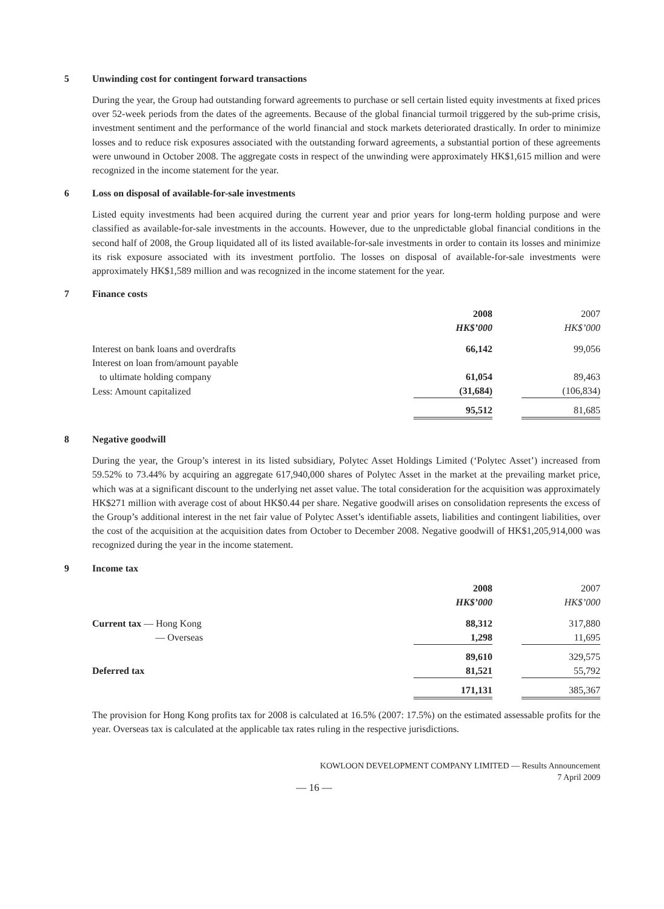5 Unwinding cost for contingent forward transactions
During the year, the Group had outstanding forward agreements to purchase or sell certain listed equity investments at fixed prices over 52-week periods from the dates of the agreements. Because of the global financial turmoil triggered by the sub-prime crisis, investment sentiment and the performance of the world financial and stock markets deteriorated drastically. In order to minimize losses and to reduce risk exposures associated with the outstanding forward agreements, a substantial portion of these agreements were unwound in October 2008. The aggregate costs in respect of the unwinding were approximately HK$1,615 million and were recognized in the income statement for the year.
6 Loss on disposal of available-for-sale investments
Listed equity investments had been acquired during the current year and prior years for long-term holding purpose and were classified as available-for-sale investments in the accounts. However, due to the unpredictable global financial conditions in the second half of 2008, the Group liquidated all of its listed available-for-sale investments in order to contain its losses and minimize its risk exposure associated with its investment portfolio. The losses on disposal of available-for-sale investments were approximately HK$1,589 million and was recognized in the income statement for the year.
7 Finance costs
| | 2008 | | 2007 |
| | HK$’000 | | HK$’000 |
| Interest on bank loans and overdrafts | 66,142 | | 99,056 |
| Interest on loan from/amount payable | | | |
| to ultimate holding company | 61,054 | | 89,463 |
| Less: Amount capitalized | (31,684) | | (106,834) |
| | 95,512 | | 81,685 |
8 Negative goodwill
During the year, the Group’s interest in its listed subsidiary, Polytec Asset Holdings Limited (‘Polytec Asset’) increased from 59.52% to 73.44% by acquiring an aggregate 617,940,000 shares of Polytec Asset in the market at the prevailing market price, which was at a significant discount to the underlying net asset value. The total consideration for the acquisition was approximately HK$271 million with average cost of about HK$0.44 per share. Negative goodwill arises on consolidation represents the excess of the Group’s additional interest in the net fair value of Polytec Asset’s identifiable assets, liabilities and contingent liabilities, over the cost of the acquisition at the acquisition dates from October to December 2008. Negative goodwill of HK$1,205,914,000 was recognized during the year in the income statement.
9 Income tax
| | 2008 | | 2007 |
| | HK$’000 | | HK$’000 |
| Current tax — Hong Kong | 88,312 | | 317,880 |
| — Overseas | 1,298 | | 11,695 |
| | 89,610 | | 329,575 |
| Deferred tax | 81,521 | | 55,792 |
| | 171,131 | | 385,367 |
The provision for Hong Kong profits tax for 2008 is calculated at 16.5% (2007: 17.5%) on the estimated assessable profits for the year. Overseas tax is calculated at the applicable tax rates ruling in the respective jurisdictions.
KOWLOON DEVELOPMENT COMPANY LIMITED — Results Announcement
7 April 2009
— 16 —